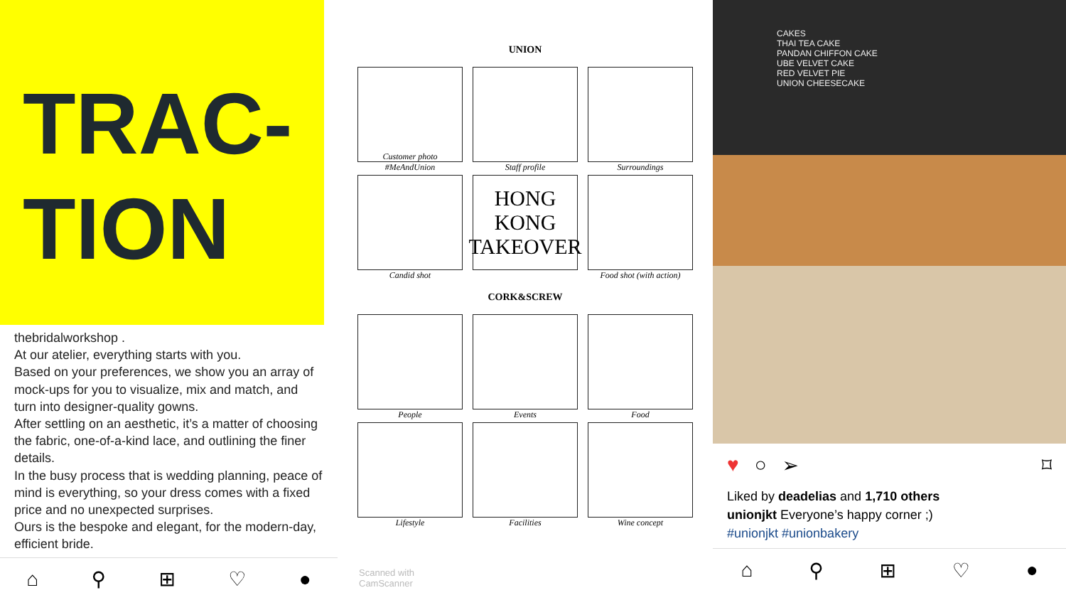TRAC-
TION
thebridalworkshop .
At our atelier, everything starts with you.
Based on your preferences, we show you an array of mock-ups for you to visualize, mix and match, and turn into designer-quality gowns.
After settling on an aesthetic, it’s a matter of choosing the fabric, one-of-a-kind lace, and outlining the finer details.
In the busy process that is wedding planning, peace of mind is everything, so your dress comes with a fixed price and no unexpected surprises.
Ours is the bespoke and elegant, for the modern-day, efficient bride.
⌂ ⚲ ⊞ ♡ ●
UNION
Customer photo #MeAndUnion
Staff profile
Surroundings
Candid shot
HONG KONG
TAKEOVER
Food shot (with action)
CORK&SCREW
People
Events
Food
Lifestyle
Facilities
Wine concept
Scanned with
CamScanner
CAKES
THAI TEA CAKE
PANDAN CHIFFON CAKE
UBE VELVET CAKE
RED VELVET PIE
UNION CHEESECAKE
♥ ○ ➢ ⌑
Liked by deadelias and 1,710 others
unionjkt Everyone’s happy corner ;)
#unionjkt #unionbakery
⌂ ⚲ ⊞ ♡ ●